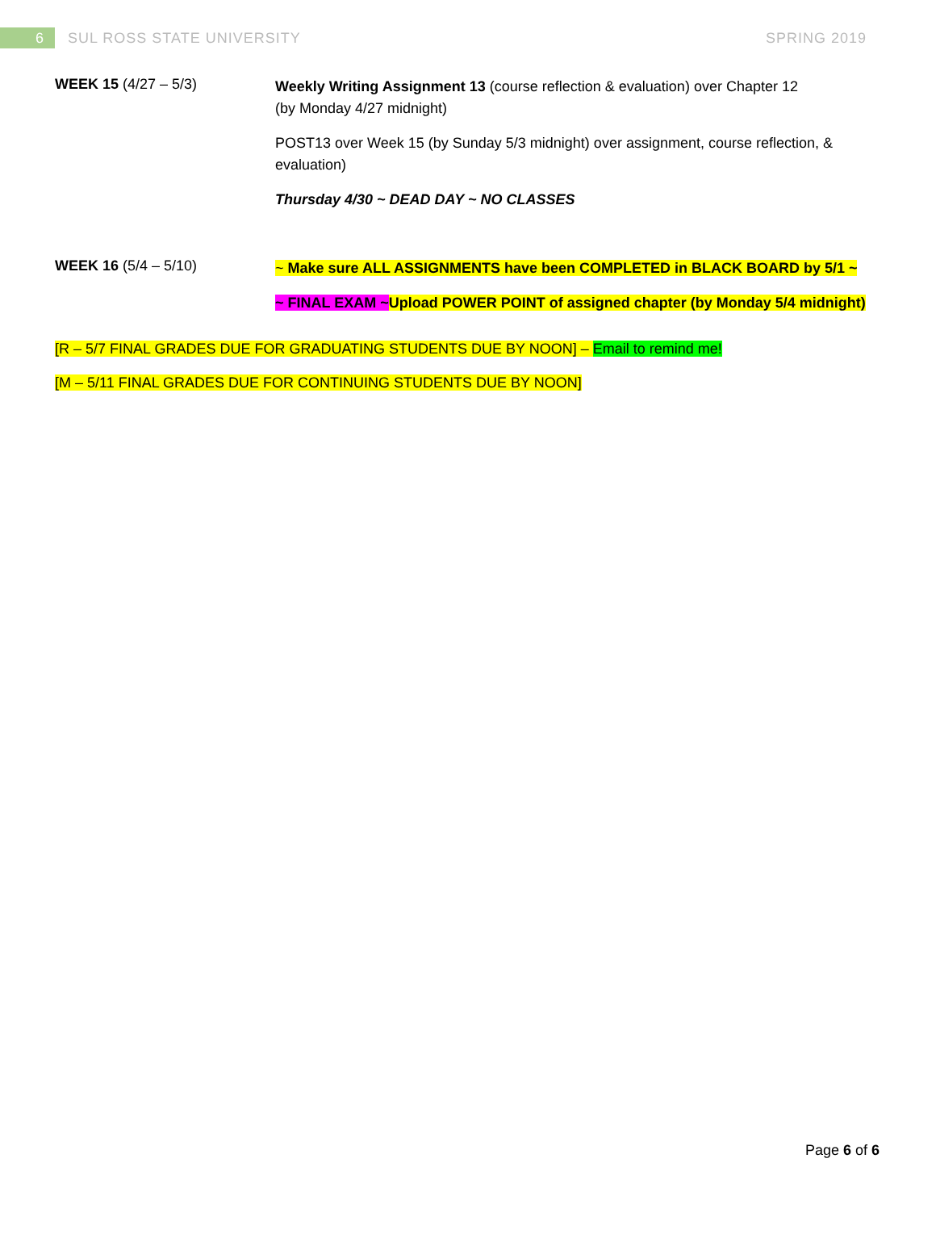6
SUL ROSS STATE UNIVERSITY SPRING 2019
| WEEK 15 (4/27 – 5/3) | Weekly Writing Assignment 13 (course reflection & evaluation) over Chapter 12 (by Monday 4/27 midnight) POST13 over Week 15 (by Sunday 5/3 midnight) over assignment, course reflection, & evaluation) Thursday 4/30 ~ DEAD DAY ~ NO CLASSES |
| WEEK 16 (5/4 – 5/10) | ~ Make sure ALL ASSIGNMENTS have been COMPLETED in BLACK BOARD by 5/1 ~ ~ FINAL EXAM ~ Upload POWER POINT of assigned chapter (by Monday 5/4 midnight) |
[R – 5/7 FINAL GRADES DUE FOR GRADUATING STUDENTS DUE BY NOON] – Email to remind me!
[M – 5/11 FINAL GRADES DUE FOR CONTINUING STUDENTS DUE BY NOON]
Page 6 of 6